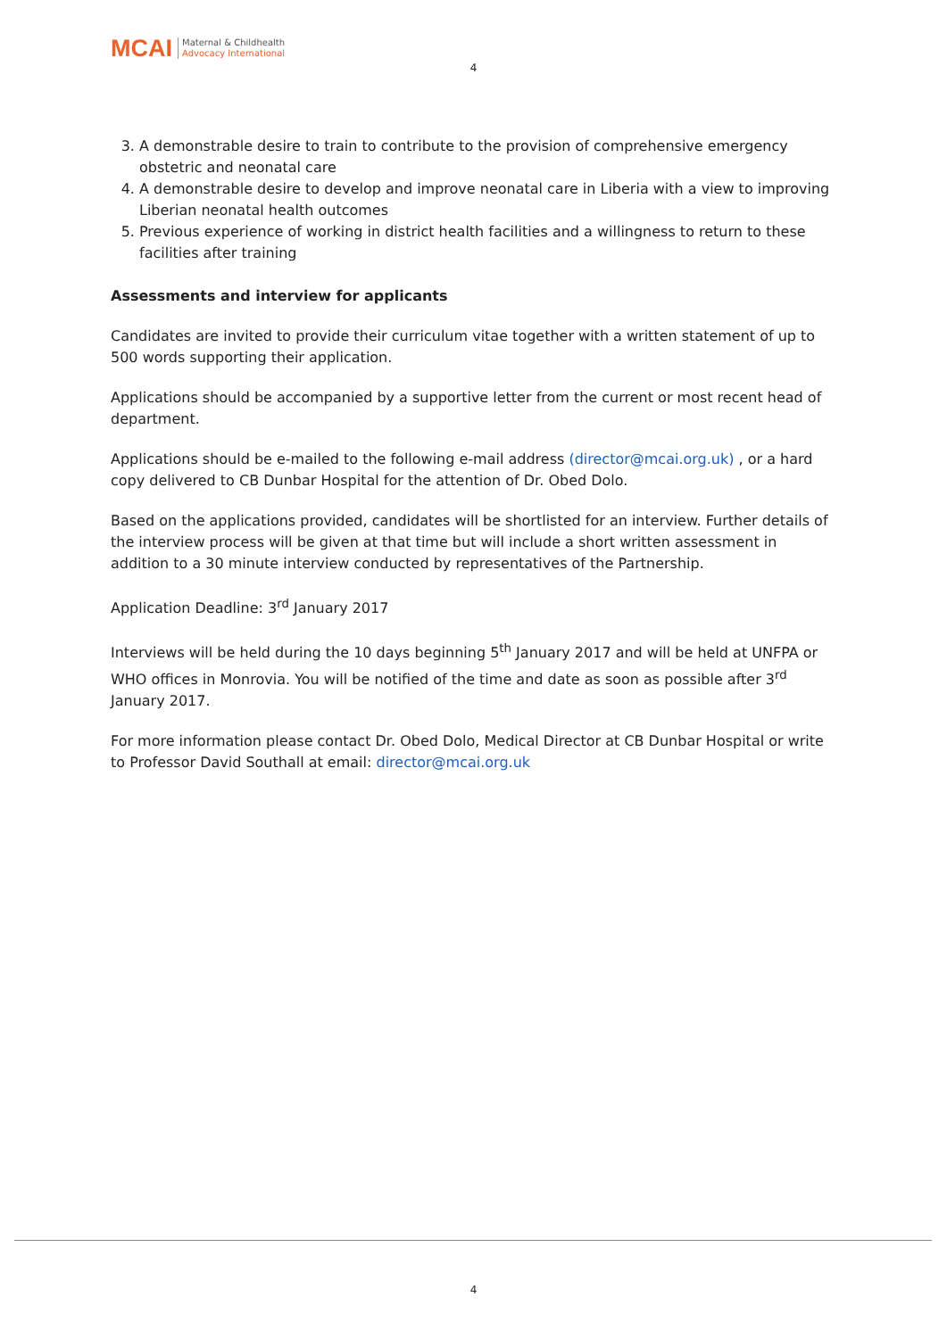MCAI
Maternal & Childhealth
Advocacy International
4
3. A demonstrable desire to train to contribute to the provision of comprehensive emergency obstetric and neonatal care
4. A demonstrable desire to develop and improve neonatal care in Liberia with a view to improving Liberian neonatal health outcomes
5. Previous experience of working in district health facilities and a willingness to return to these facilities after training
Assessments and interview for applicants
Candidates are invited to provide their curriculum vitae together with a written statement of up to 500 words supporting their application.
Applications should be accompanied by a supportive letter from the current or most recent head of department.
Applications should be e-mailed to the following e-mail address (director@mcai.org.uk) , or a hard copy delivered to CB Dunbar Hospital for the attention of Dr. Obed Dolo.
Based on the applications provided, candidates will be shortlisted for an interview. Further details of the interview process will be given at that time but will include a short written assessment in addition to a 30 minute interview conducted by representatives of the Partnership.
Application Deadline: 3<sup>rd</sup> January 2017
Interviews will be held during the 10 days beginning 5<sup>th</sup> January 2017 and will be held at UNFPA or WHO offices in Monrovia. You will be notified of the time and date as soon as possible after 3<sup>rd</sup> January 2017.
For more information please contact Dr. Obed Dolo, Medical Director at CB Dunbar Hospital or write to Professor David Southall at email: director@mcai.org.uk
4